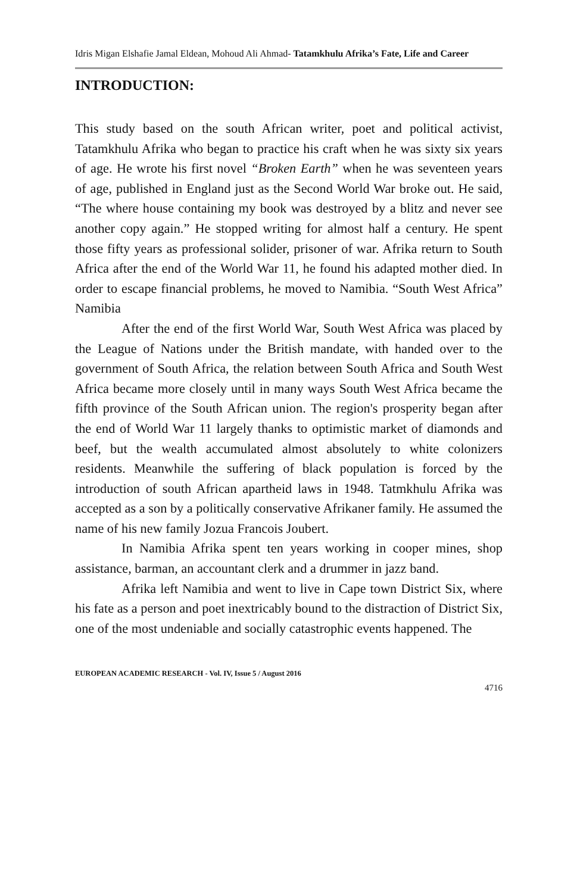Idris Migan Elshafie Jamal Eldean, Mohoud Ali Ahmad- Tatamkhulu Afrika’s Fate, Life and Career
INTRODUCTION:
This study based on the south African writer, poet and political activist, Tatamkhulu Afrika who began to practice his craft when he was sixty six years of age. He wrote his first novel “Broken Earth” when he was seventeen years of age, published in England just as the Second World War broke out. He said, “The where house containing my book was destroyed by a blitz and never see another copy again.” He stopped writing for almost half a century. He spent those fifty years as professional solider, prisoner of war. Afrika return to South Africa after the end of the World War 11, he found his adapted mother died. In order to escape financial problems, he moved to Namibia. “South West Africa” Namibia
After the end of the first World War, South West Africa was placed by the League of Nations under the British mandate, with handed over to the government of South Africa, the relation between South Africa and South West Africa became more closely until in many ways South West Africa became the fifth province of the South African union. The region's prosperity began after the end of World War 11 largely thanks to optimistic market of diamonds and beef, but the wealth accumulated almost absolutely to white colonizers residents. Meanwhile the suffering of black population is forced by the introduction of south African apartheid laws in 1948. Tatmkhulu Afrika was accepted as a son by a politically conservative Afrikaner family. He assumed the name of his new family Jozua Francois Joubert.
In Namibia Afrika spent ten years working in cooper mines, shop assistance, barman, an accountant clerk and a drummer in jazz band.
Afrika left Namibia and went to live in Cape town District Six, where his fate as a person and poet inextricably bound to the distraction of District Six, one of the most undeniable and socially catastrophic events happened. The
EUROPEAN ACADEMIC RESEARCH - Vol. IV, Issue 5 / August 2016
4716